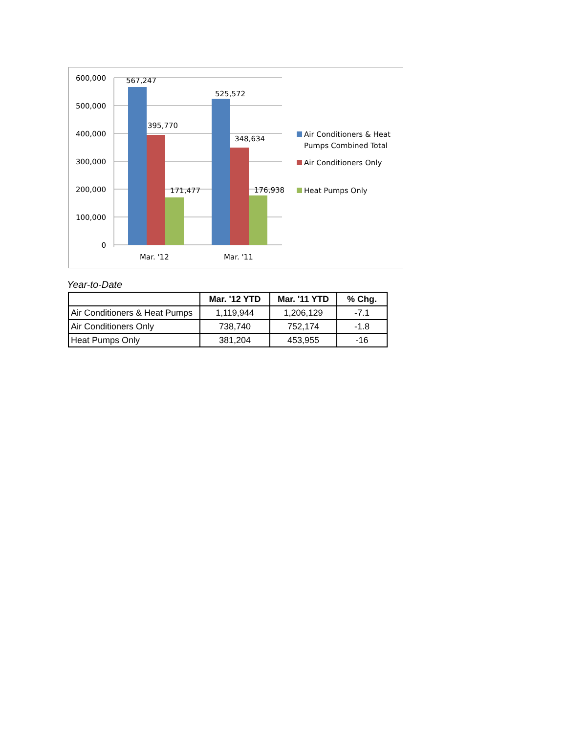600,000
500,000
400,000
300,000
200,000
100,000
0
567,247
395,770
171,477
525,572
348,634
176,938
Mar. '12
Mar. '11
Air Conditioners & Heat
Pumps Combined Total
Air Conditioners Only
Heat Pumps Only
Year-to-Date
| | Mar. '12 YTD | Mar. '11 YTD | % Chg. |
| --- | --- | --- | --- |
| Air Conditioners & Heat Pumps | 1,119,944 | 1,206,129 | -7.1 |
| Air Conditioners Only | 738,740 | 752,174 | -1.8 |
| Heat Pumps Only | 381,204 | 453,955 | -16 |